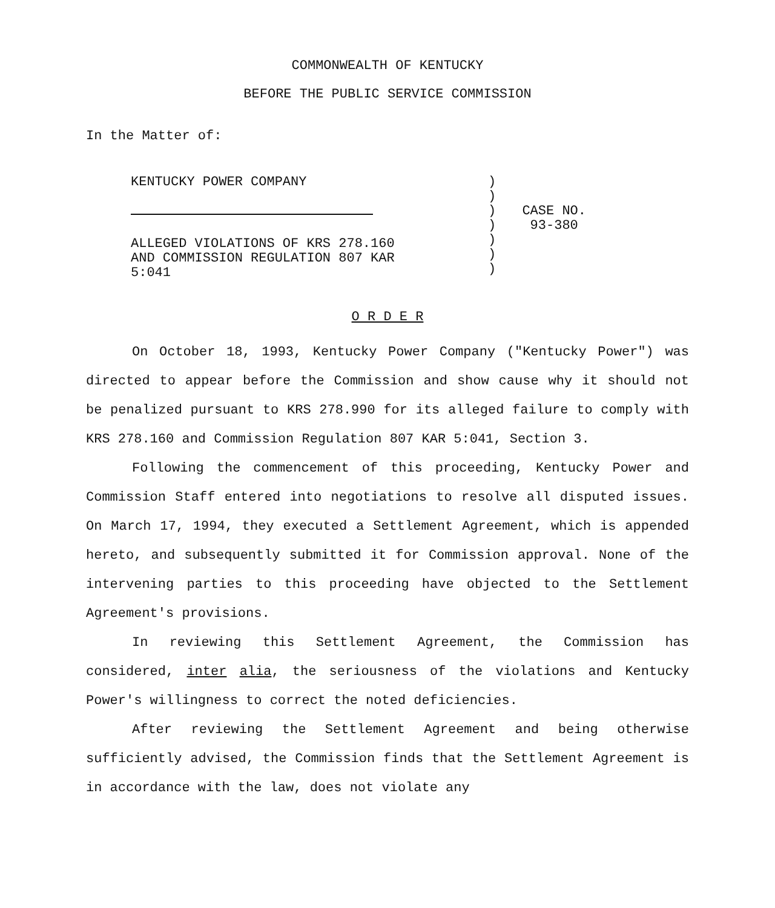COMMONWEALTH OF KENTUCKY
BEFORE THE PUBLIC SERVICE COMMISSION
In the Matter of:
KENTUCKY POWER COMPANY
ALLEGED VIOLATIONS OF KRS 278.160
AND COMMISSION REGULATION 807 KAR
5:041
)
)
)
)
)
)
)
CASE NO.
93-380
O R D E R
On October 18, 1993, Kentucky Power Company ("Kentucky Power") was directed to appear before the Commission and show cause why it should not be penalized pursuant to KRS 278.990 for its alleged failure to comply with KRS 278.160 and Commission Regulation 807 KAR 5:041, Section 3.
Following the commencement of this proceeding, Kentucky Power and Commission Staff entered into negotiations to resolve all disputed issues. On March 17, 1994, they executed a Settlement Agreement, which is appended hereto, and subsequently submitted it for Commission approval. None of the intervening parties to this proceeding have objected to the Settlement Agreement's provisions.
In reviewing this Settlement Agreement, the Commission has considered, inter alia, the seriousness of the violations and Kentucky Power's willingness to correct the noted deficiencies.
After reviewing the Settlement Agreement and being otherwise sufficiently advised, the Commission finds that the Settlement Agreement is in accordance with the law, does not violate any